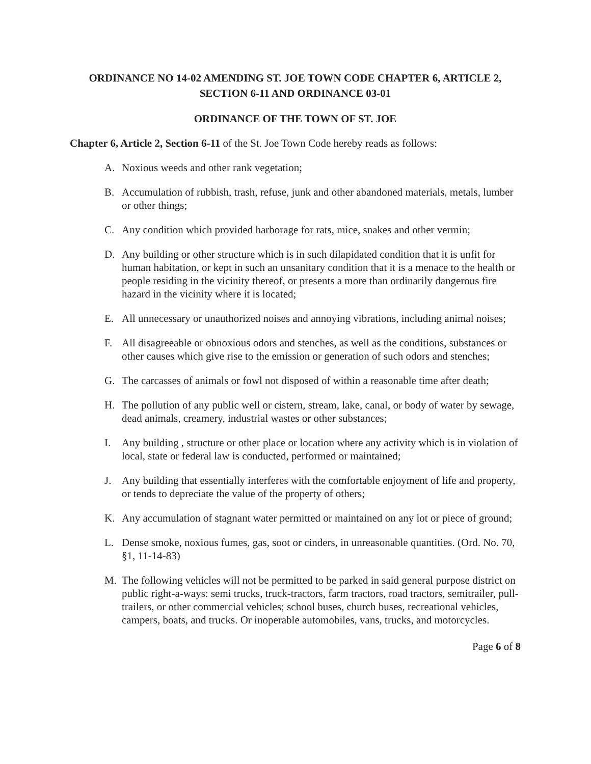ORDINANCE NO 14-02 AMENDING ST. JOE TOWN CODE CHAPTER 6, ARTICLE 2,
SECTION 6-11 AND ORDINANCE 03-01
ORDINANCE OF THE TOWN OF ST. JOE
Chapter 6, Article 2, Section 6-11 of the St. Joe Town Code hereby reads as follows:
A. Noxious weeds and other rank vegetation;
B. Accumulation of rubbish, trash, refuse, junk and other abandoned materials, metals, lumber or other things;
C. Any condition which provided harborage for rats, mice, snakes and other vermin;
D. Any building or other structure which is in such dilapidated condition that it is unfit for human habitation, or kept in such an unsanitary condition that it is a menace to the health or people residing in the vicinity thereof, or presents a more than ordinarily dangerous fire hazard in the vicinity where it is located;
E. All unnecessary or unauthorized noises and annoying vibrations, including animal noises;
F. All disagreeable or obnoxious odors and stenches, as well as the conditions, substances or other causes which give rise to the emission or generation of such odors and stenches;
G. The carcasses of animals or fowl not disposed of within a reasonable time after death;
H. The pollution of any public well or cistern, stream, lake, canal, or body of water by sewage, dead animals, creamery, industrial wastes or other substances;
I. Any building , structure or other place or location where any activity which is in violation of local, state or federal law is conducted, performed or maintained;
J. Any building that essentially interferes with the comfortable enjoyment of life and property, or tends to depreciate the value of the property of others;
K. Any accumulation of stagnant water permitted or maintained on any lot or piece of ground;
L. Dense smoke, noxious fumes, gas, soot or cinders, in unreasonable quantities. (Ord. No. 70, §1, 11-14-83)
M. The following vehicles will not be permitted to be parked in said general purpose district on public right-a-ways: semi trucks, truck-tractors, farm tractors, road tractors, semitrailer, pull-trailers, or other commercial vehicles; school buses, church buses, recreational vehicles, campers, boats, and trucks. Or inoperable automobiles, vans, trucks, and motorcycles.
Page 6 of 8